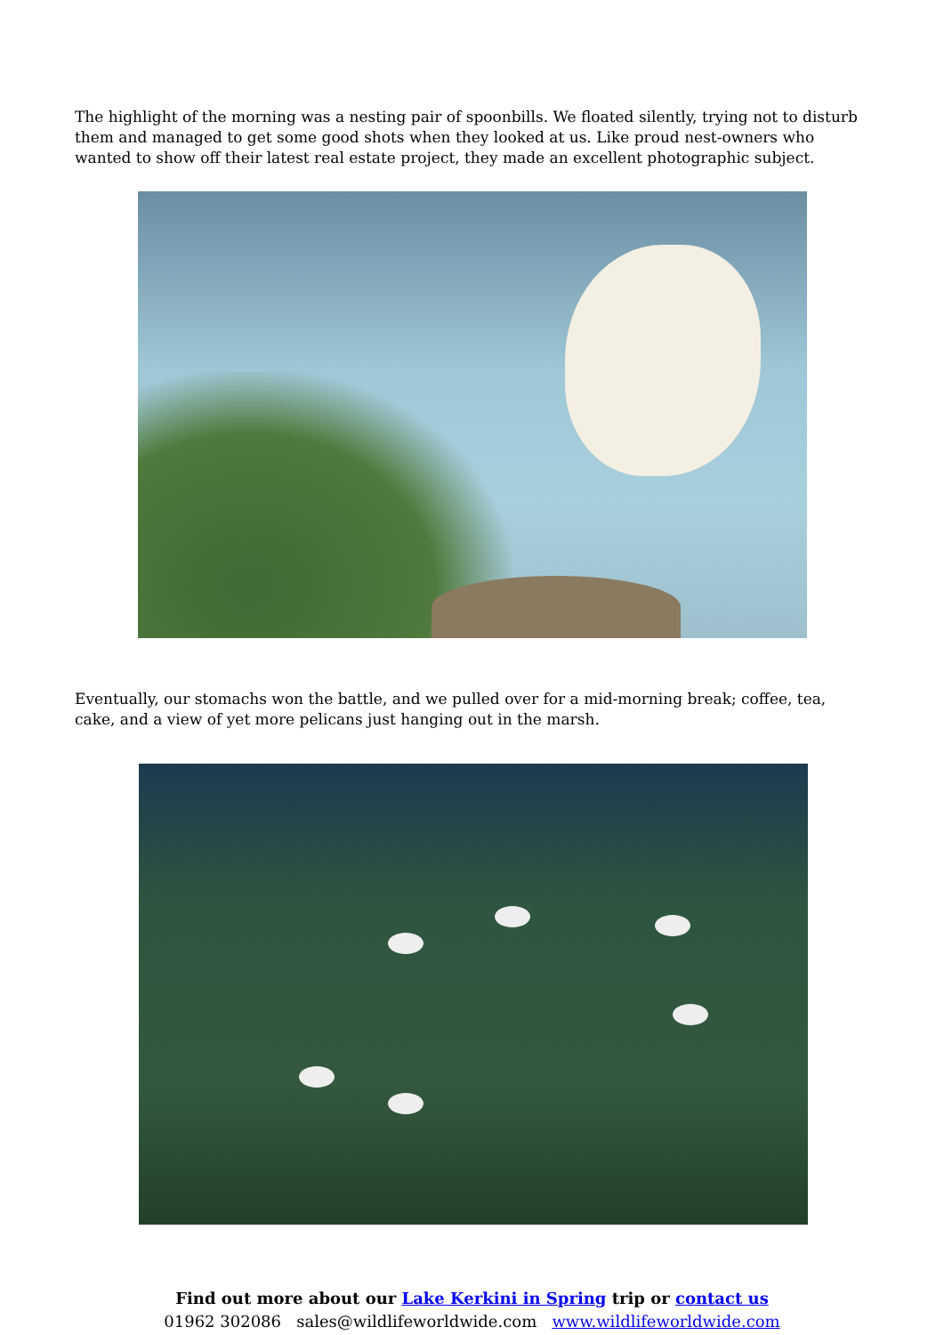The highlight of the morning was a nesting pair of spoonbills. We floated silently, trying not to disturb them and managed to get some good shots when they looked at us. Like proud nest-owners who wanted to show off their latest real estate project, they made an excellent photographic subject.
Eventually, our stomachs won the battle, and we pulled over for a mid-morning break; coffee, tea, cake, and a view of yet more pelicans just hanging out in the marsh.
Find out more about our Lake Kerkini in Spring trip or contact us
01962 302086 sales@wildlifeworldwide.com www.wildlifeworldwide.com